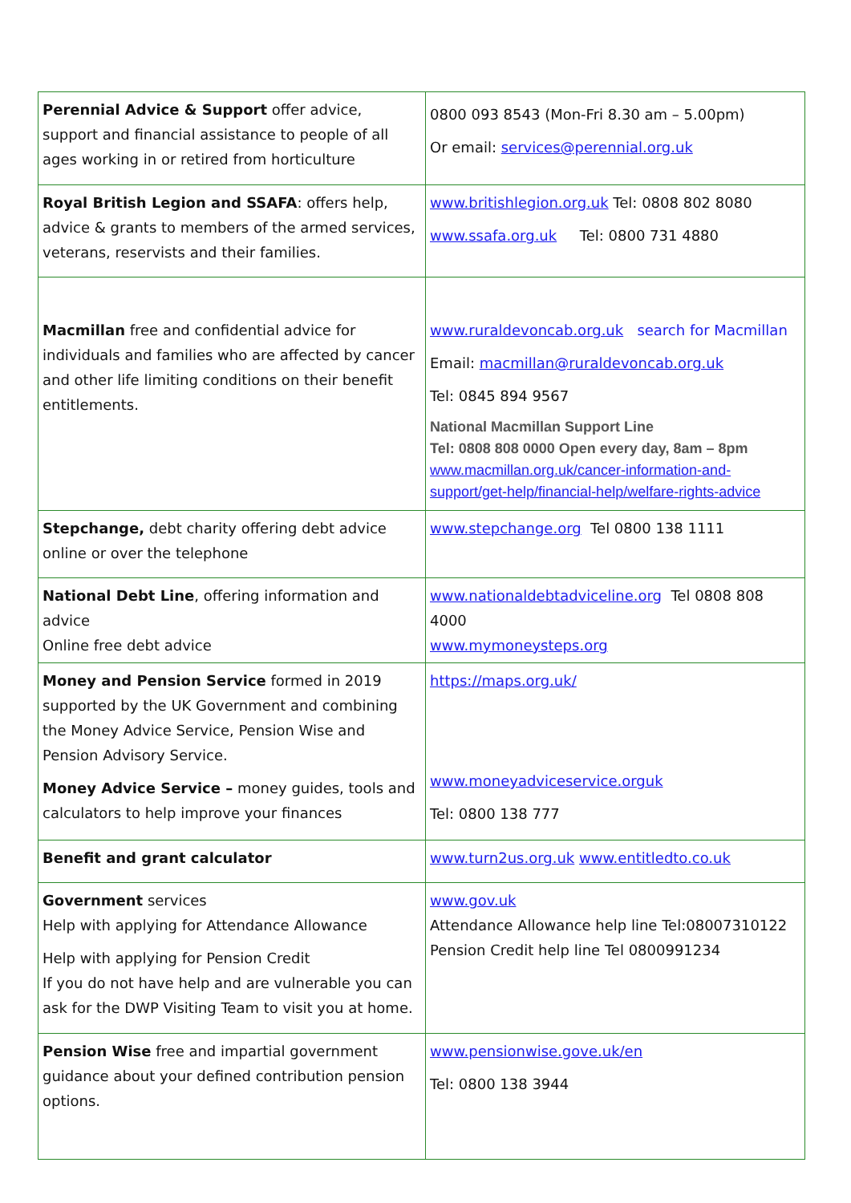| Perennial Advice & Support offer advice, support and financial assistance to people of all ages working in or retired from horticulture | 0800 093 8543 (Mon-Fri 8.30 am – 5.00pm) Or email: services@perennial.org.uk |
| Royal British Legion and SSAFA : offers help, advice & grants to members of the armed services, veterans, reservists and their families. | www.britishlegion.org.uk Tel: 0808 802 8080 www.ssafa.org.uk Tel: 0800 731 4880 |
| Macmillan free and confidential advice for individuals and families who are affected by cancer and other life limiting conditions on their benefit entitlements. | www.ruraldevoncab.org.uk search for Macmillan Email: macmillan@ruraldevoncab.org.uk Tel: 0845 894 9567 National Macmillan Support Line Tel: 0808 808 0000 Open every day, 8am – 8pm www.macmillan.org.uk/cancer-information-and-support/get-help/financial-help/welfare-rights-advice |
| Stepchange, debt charity offering debt advice online or over the telephone | www.stepchange.org Tel 0800 138 1111 |
| National Debt Line , offering information and advice Online free debt advice | www.nationaldebtadviceline.org Tel 0808 808 4000 www.mymoneysteps.org |
| Money and Pension Service formed in 2019 supported by the UK Government and combining the Money Advice Service, Pension Wise and Pension Advisory Service. Money Advice Service – money guides, tools and calculators to help improve your finances | https://maps.org.uk/ www.moneyadviceservice.orguk Tel: 0800 138 777 |
| Benefit and grant calculator | www.turn2us.org.uk www.entitledto.co.uk |
| Government services Help with applying for Attendance Allowance Help with applying for Pension Credit If you do not have help and are vulnerable you can ask for the DWP Visiting Team to visit you at home. | www.gov.uk Attendance Allowance help line Tel:08007310122 Pension Credit help line Tel 0800991234 |
| Pension Wise free and impartial government guidance about your defined contribution pension options. | www.pensionwise.gove.uk/en Tel: 0800 138 3944 |